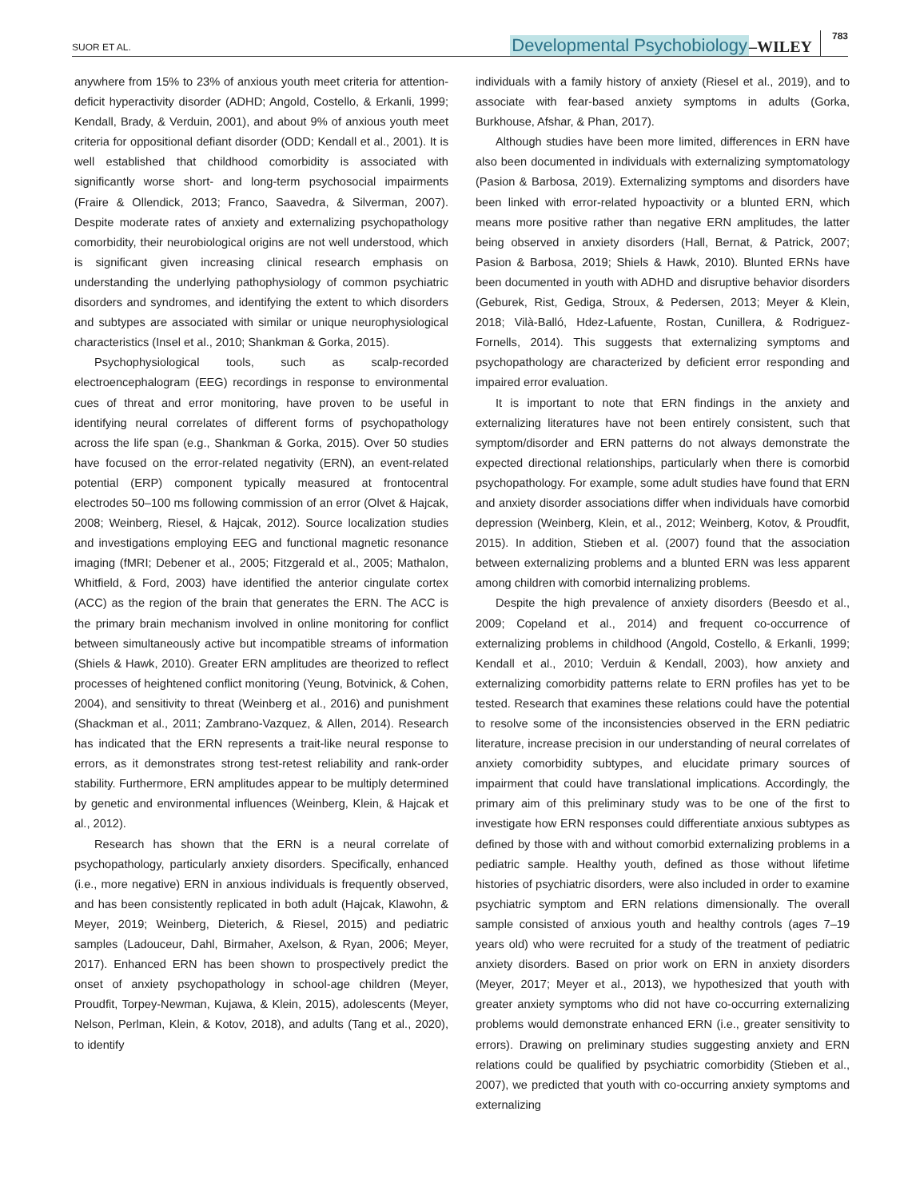SUOR ET AL. Developmental Psychobiology –WILEY 783
anywhere from 15% to 23% of anxious youth meet criteria for attention-deficit hyperactivity disorder (ADHD; Angold, Costello, & Erkanli, 1999; Kendall, Brady, & Verduin, 2001), and about 9% of anxious youth meet criteria for oppositional defiant disorder (ODD; Kendall et al., 2001). It is well established that childhood comorbidity is associated with significantly worse short- and long-term psychosocial impairments (Fraire & Ollendick, 2013; Franco, Saavedra, & Silverman, 2007). Despite moderate rates of anxiety and externalizing psychopathology comorbidity, their neurobiological origins are not well understood, which is significant given increasing clinical research emphasis on understanding the underlying pathophysiology of common psychiatric disorders and syndromes, and identifying the extent to which disorders and subtypes are associated with similar or unique neurophysiological characteristics (Insel et al., 2010; Shankman & Gorka, 2015).
Psychophysiological tools, such as scalp-recorded electroencephalogram (EEG) recordings in response to environmental cues of threat and error monitoring, have proven to be useful in identifying neural correlates of different forms of psychopathology across the life span (e.g., Shankman & Gorka, 2015). Over 50 studies have focused on the error-related negativity (ERN), an event-related potential (ERP) component typically measured at frontocentral electrodes 50–100 ms following commission of an error (Olvet & Hajcak, 2008; Weinberg, Riesel, & Hajcak, 2012). Source localization studies and investigations employing EEG and functional magnetic resonance imaging (fMRI; Debener et al., 2005; Fitzgerald et al., 2005; Mathalon, Whitfield, & Ford, 2003) have identified the anterior cingulate cortex (ACC) as the region of the brain that generates the ERN. The ACC is the primary brain mechanism involved in online monitoring for conflict between simultaneously active but incompatible streams of information (Shiels & Hawk, 2010). Greater ERN amplitudes are theorized to reflect processes of heightened conflict monitoring (Yeung, Botvinick, & Cohen, 2004), and sensitivity to threat (Weinberg et al., 2016) and punishment (Shackman et al., 2011; Zambrano-Vazquez, & Allen, 2014). Research has indicated that the ERN represents a trait-like neural response to errors, as it demonstrates strong test-retest reliability and rank-order stability. Furthermore, ERN amplitudes appear to be multiply determined by genetic and environmental influences (Weinberg, Klein, & Hajcak et al., 2012).
Research has shown that the ERN is a neural correlate of psychopathology, particularly anxiety disorders. Specifically, enhanced (i.e., more negative) ERN in anxious individuals is frequently observed, and has been consistently replicated in both adult (Hajcak, Klawohn, & Meyer, 2019; Weinberg, Dieterich, & Riesel, 2015) and pediatric samples (Ladouceur, Dahl, Birmaher, Axelson, & Ryan, 2006; Meyer, 2017). Enhanced ERN has been shown to prospectively predict the onset of anxiety psychopathology in school-age children (Meyer, Proudfit, Torpey-Newman, Kujawa, & Klein, 2015), adolescents (Meyer, Nelson, Perlman, Klein, & Kotov, 2018), and adults (Tang et al., 2020), to identify
individuals with a family history of anxiety (Riesel et al., 2019), and to associate with fear-based anxiety symptoms in adults (Gorka, Burkhouse, Afshar, & Phan, 2017).
Although studies have been more limited, differences in ERN have also been documented in individuals with externalizing symptomatology (Pasion & Barbosa, 2019). Externalizing symptoms and disorders have been linked with error-related hypoactivity or a blunted ERN, which means more positive rather than negative ERN amplitudes, the latter being observed in anxiety disorders (Hall, Bernat, & Patrick, 2007; Pasion & Barbosa, 2019; Shiels & Hawk, 2010). Blunted ERNs have been documented in youth with ADHD and disruptive behavior disorders (Geburek, Rist, Gediga, Stroux, & Pedersen, 2013; Meyer & Klein, 2018; Vilà-Balló, Hdez-Lafuente, Rostan, Cunillera, & Rodriguez-Fornells, 2014). This suggests that externalizing symptoms and psychopathology are characterized by deficient error responding and impaired error evaluation.
It is important to note that ERN findings in the anxiety and externalizing literatures have not been entirely consistent, such that symptom/disorder and ERN patterns do not always demonstrate the expected directional relationships, particularly when there is comorbid psychopathology. For example, some adult studies have found that ERN and anxiety disorder associations differ when individuals have comorbid depression (Weinberg, Klein, et al., 2012; Weinberg, Kotov, & Proudfit, 2015). In addition, Stieben et al. (2007) found that the association between externalizing problems and a blunted ERN was less apparent among children with comorbid internalizing problems.
Despite the high prevalence of anxiety disorders (Beesdo et al., 2009; Copeland et al., 2014) and frequent co-occurrence of externalizing problems in childhood (Angold, Costello, & Erkanli, 1999; Kendall et al., 2010; Verduin & Kendall, 2003), how anxiety and externalizing comorbidity patterns relate to ERN profiles has yet to be tested. Research that examines these relations could have the potential to resolve some of the inconsistencies observed in the ERN pediatric literature, increase precision in our understanding of neural correlates of anxiety comorbidity subtypes, and elucidate primary sources of impairment that could have translational implications. Accordingly, the primary aim of this preliminary study was to be one of the first to investigate how ERN responses could differentiate anxious subtypes as defined by those with and without comorbid externalizing problems in a pediatric sample. Healthy youth, defined as those without lifetime histories of psychiatric disorders, were also included in order to examine psychiatric symptom and ERN relations dimensionally. The overall sample consisted of anxious youth and healthy controls (ages 7–19 years old) who were recruited for a study of the treatment of pediatric anxiety disorders. Based on prior work on ERN in anxiety disorders (Meyer, 2017; Meyer et al., 2013), we hypothesized that youth with greater anxiety symptoms who did not have co-occurring externalizing problems would demonstrate enhanced ERN (i.e., greater sensitivity to errors). Drawing on preliminary studies suggesting anxiety and ERN relations could be qualified by psychiatric comorbidity (Stieben et al., 2007), we predicted that youth with co-occurring anxiety symptoms and externalizing